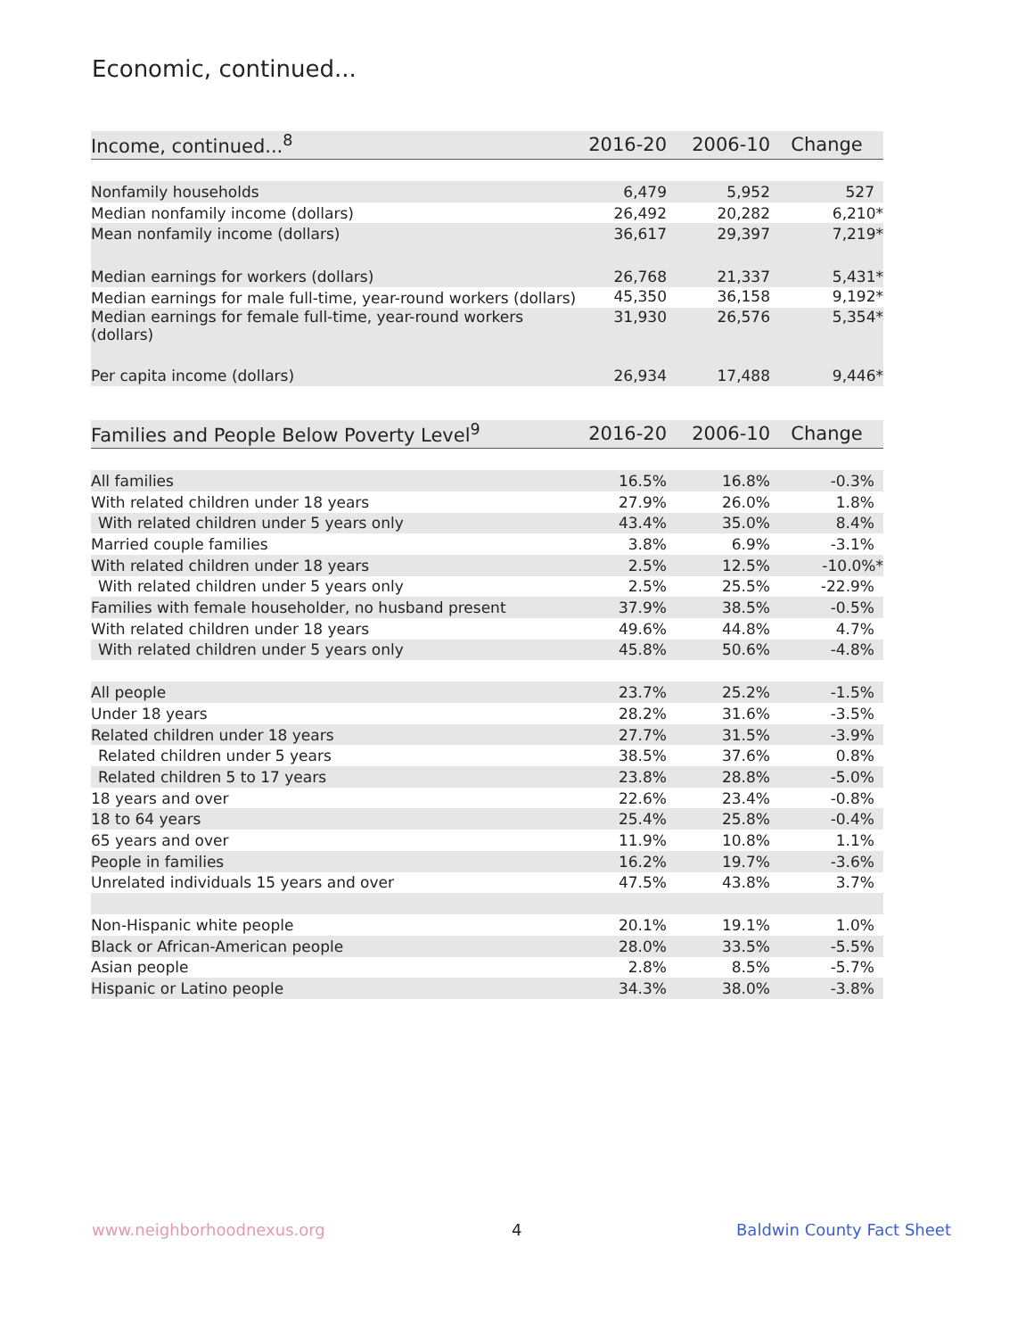Economic, continued...
| Income, continued...<sup>8</sup> | 2016-20 | 2006-10 | Change |
| --- | --- | --- | --- |
| Nonfamily households | 6,479 | 5,952 | 527 |
| Median nonfamily income (dollars) | 26,492 | 20,282 | 6,210* |
| Mean nonfamily income (dollars) | 36,617 | 29,397 | 7,219* |
| Median earnings for workers (dollars) | 26,768 | 21,337 | 5,431* |
| Median earnings for male full-time, year-round workers (dollars) | 45,350 | 36,158 | 9,192* |
| Median earnings for female full-time, year-round workers (dollars) | 31,930 | 26,576 | 5,354* |
| Per capita income (dollars) | 26,934 | 17,488 | 9,446* |
| Families and People Below Poverty Level<sup>9</sup> | 2016-20 | 2006-10 | Change |
| --- | --- | --- | --- |
| All families | 16.5% | 16.8% | -0.3% |
| With related children under 18 years | 27.9% | 26.0% | 1.8% |
| With related children under 5 years only | 43.4% | 35.0% | 8.4% |
| Married couple families | 3.8% | 6.9% | -3.1% |
| With related children under 18 years | 2.5% | 12.5% | -10.0%* |
| With related children under 5 years only | 2.5% | 25.5% | -22.9% |
| Families with female householder, no husband present | 37.9% | 38.5% | -0.5% |
| With related children under 18 years | 49.6% | 44.8% | 4.7% |
| With related children under 5 years only | 45.8% | 50.6% | -4.8% |
| All people | 23.7% | 25.2% | -1.5% |
| Under 18 years | 28.2% | 31.6% | -3.5% |
| Related children under 18 years | 27.7% | 31.5% | -3.9% |
| Related children under 5 years | 38.5% | 37.6% | 0.8% |
| Related children 5 to 17 years | 23.8% | 28.8% | -5.0% |
| 18 years and over | 22.6% | 23.4% | -0.8% |
| 18 to 64 years | 25.4% | 25.8% | -0.4% |
| 65 years and over | 11.9% | 10.8% | 1.1% |
| People in families | 16.2% | 19.7% | -3.6% |
| Unrelated individuals 15 years and over | 47.5% | 43.8% | 3.7% |
| Non-Hispanic white people | 20.1% | 19.1% | 1.0% |
| Black or African-American people | 28.0% | 33.5% | -5.5% |
| Asian people | 2.8% | 8.5% | -5.7% |
| Hispanic or Latino people | 34.3% | 38.0% | -3.8% |
www.neighborhoodnexus.org 4 Baldwin County Fact Sheet